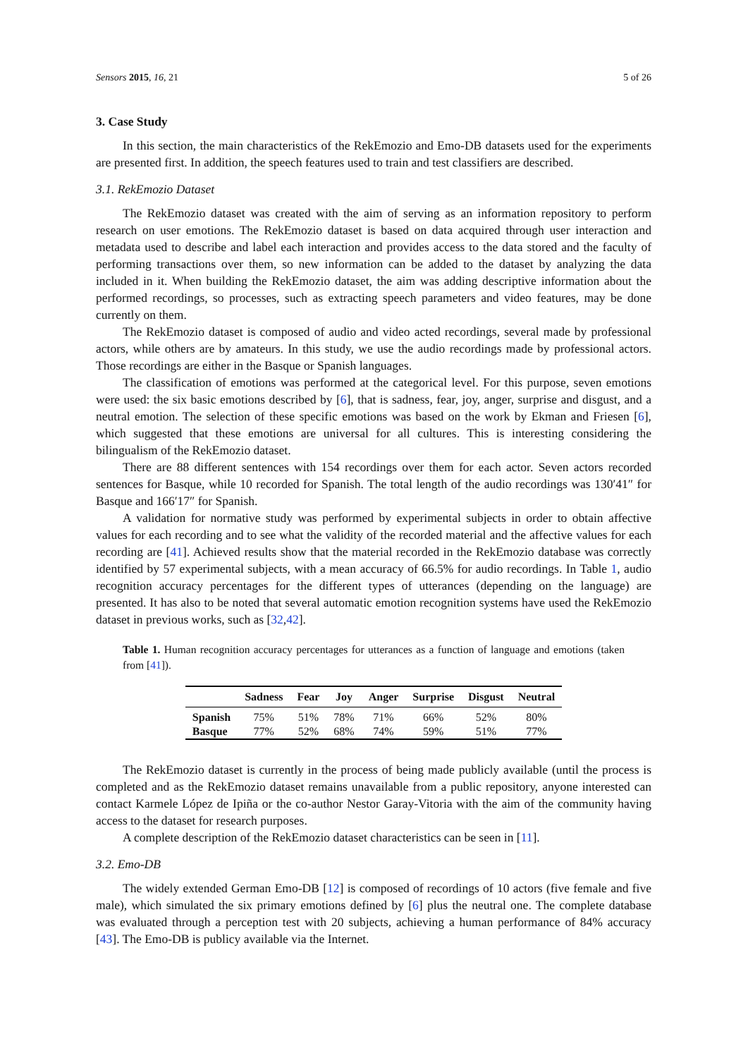Sensors 2015, 16, 21 5 of 26
3. Case Study
In this section, the main characteristics of the RekEmozio and Emo-DB datasets used for the experiments are presented first. In addition, the speech features used to train and test classifiers are described.
3.1. RekEmozio Dataset
The RekEmozio dataset was created with the aim of serving as an information repository to perform research on user emotions. The RekEmozio dataset is based on data acquired through user interaction and metadata used to describe and label each interaction and provides access to the data stored and the faculty of performing transactions over them, so new information can be added to the dataset by analyzing the data included in it. When building the RekEmozio dataset, the aim was adding descriptive information about the performed recordings, so processes, such as extracting speech parameters and video features, may be done currently on them.
The RekEmozio dataset is composed of audio and video acted recordings, several made by professional actors, while others are by amateurs. In this study, we use the audio recordings made by professional actors. Those recordings are either in the Basque or Spanish languages.
The classification of emotions was performed at the categorical level. For this purpose, seven emotions were used: the six basic emotions described by [6], that is sadness, fear, joy, anger, surprise and disgust, and a neutral emotion. The selection of these specific emotions was based on the work by Ekman and Friesen [6], which suggested that these emotions are universal for all cultures. This is interesting considering the bilingualism of the RekEmozio dataset.
There are 88 different sentences with 154 recordings over them for each actor. Seven actors recorded sentences for Basque, while 10 recorded for Spanish. The total length of the audio recordings was 130′41″ for Basque and 166′17″ for Spanish.
A validation for normative study was performed by experimental subjects in order to obtain affective values for each recording and to see what the validity of the recorded material and the affective values for each recording are [41]. Achieved results show that the material recorded in the RekEmozio database was correctly identified by 57 experimental subjects, with a mean accuracy of 66.5% for audio recordings. In Table 1, audio recognition accuracy percentages for the different types of utterances (depending on the language) are presented. It has also to be noted that several automatic emotion recognition systems have used the RekEmozio dataset in previous works, such as [32,42].
Table 1. Human recognition accuracy percentages for utterances as a function of language and emotions (taken from [41]).
| | Sadness | Fear | Joy | Anger | Surprise | Disgust | Neutral |
| --- | --- | --- | --- | --- | --- | --- | --- |
| Spanish | 75% | 51% | 78% | 71% | 66% | 52% | 80% |
| Basque | 77% | 52% | 68% | 74% | 59% | 51% | 77% |
The RekEmozio dataset is currently in the process of being made publicly available (until the process is completed and as the RekEmozio dataset remains unavailable from a public repository, anyone interested can contact Karmele López de Ipiña or the co-author Nestor Garay-Vitoria with the aim of the community having access to the dataset for research purposes.
A complete description of the RekEmozio dataset characteristics can be seen in [11].
3.2. Emo-DB
The widely extended German Emo-DB [12] is composed of recordings of 10 actors (five female and five male), which simulated the six primary emotions defined by [6] plus the neutral one. The complete database was evaluated through a perception test with 20 subjects, achieving a human performance of 84% accuracy [43]. The Emo-DB is publicy available via the Internet.